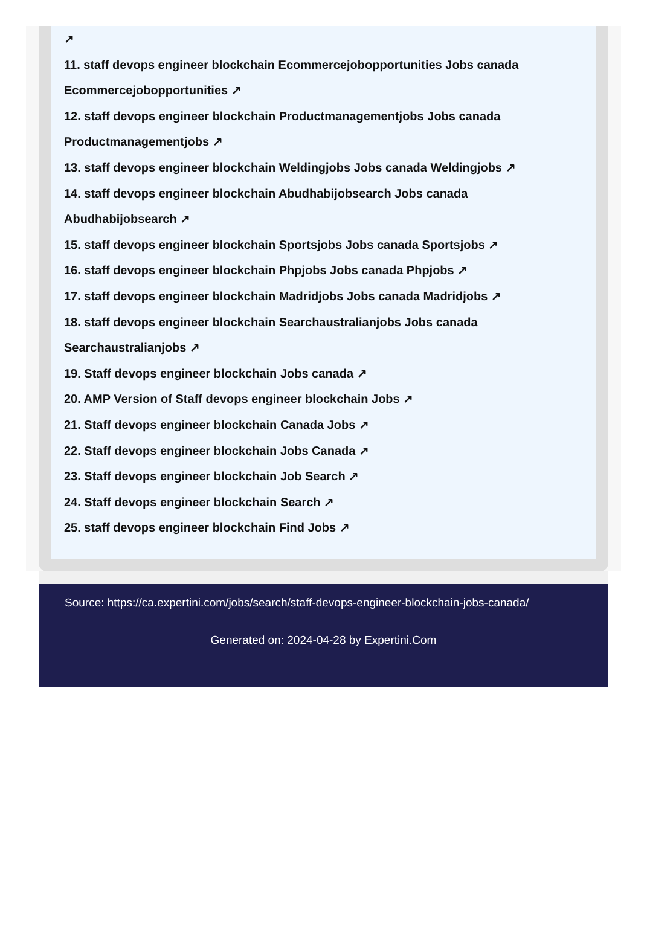↗
11. staff devops engineer blockchain Ecommercejobopportunities Jobs canada Ecommercejobopportunities ↗
12. staff devops engineer blockchain Productmanagementjobs Jobs canada Productmanagementjobs ↗
13. staff devops engineer blockchain Weldingjobs Jobs canada Weldingjobs ↗
14. staff devops engineer blockchain Abudhabijobsearch Jobs canada Abudhabijobsearch ↗
15. staff devops engineer blockchain Sportsjobs Jobs canada Sportsjobs ↗
16. staff devops engineer blockchain Phpjobs Jobs canada Phpjobs ↗
17. staff devops engineer blockchain Madridjobs Jobs canada Madridjobs ↗
18. staff devops engineer blockchain Searchaustralianjobs Jobs canada Searchaustralianjobs ↗
19. Staff devops engineer blockchain Jobs canada ↗
20. AMP Version of Staff devops engineer blockchain Jobs ↗
21. Staff devops engineer blockchain Canada Jobs ↗
22. Staff devops engineer blockchain Jobs Canada ↗
23. Staff devops engineer blockchain Job Search ↗
24. Staff devops engineer blockchain Search ↗
25. staff devops engineer blockchain Find Jobs ↗
Source: https://ca.expertini.com/jobs/search/staff-devops-engineer-blockchain-jobs-canada/
Generated on: 2024-04-28 by Expertini.Com